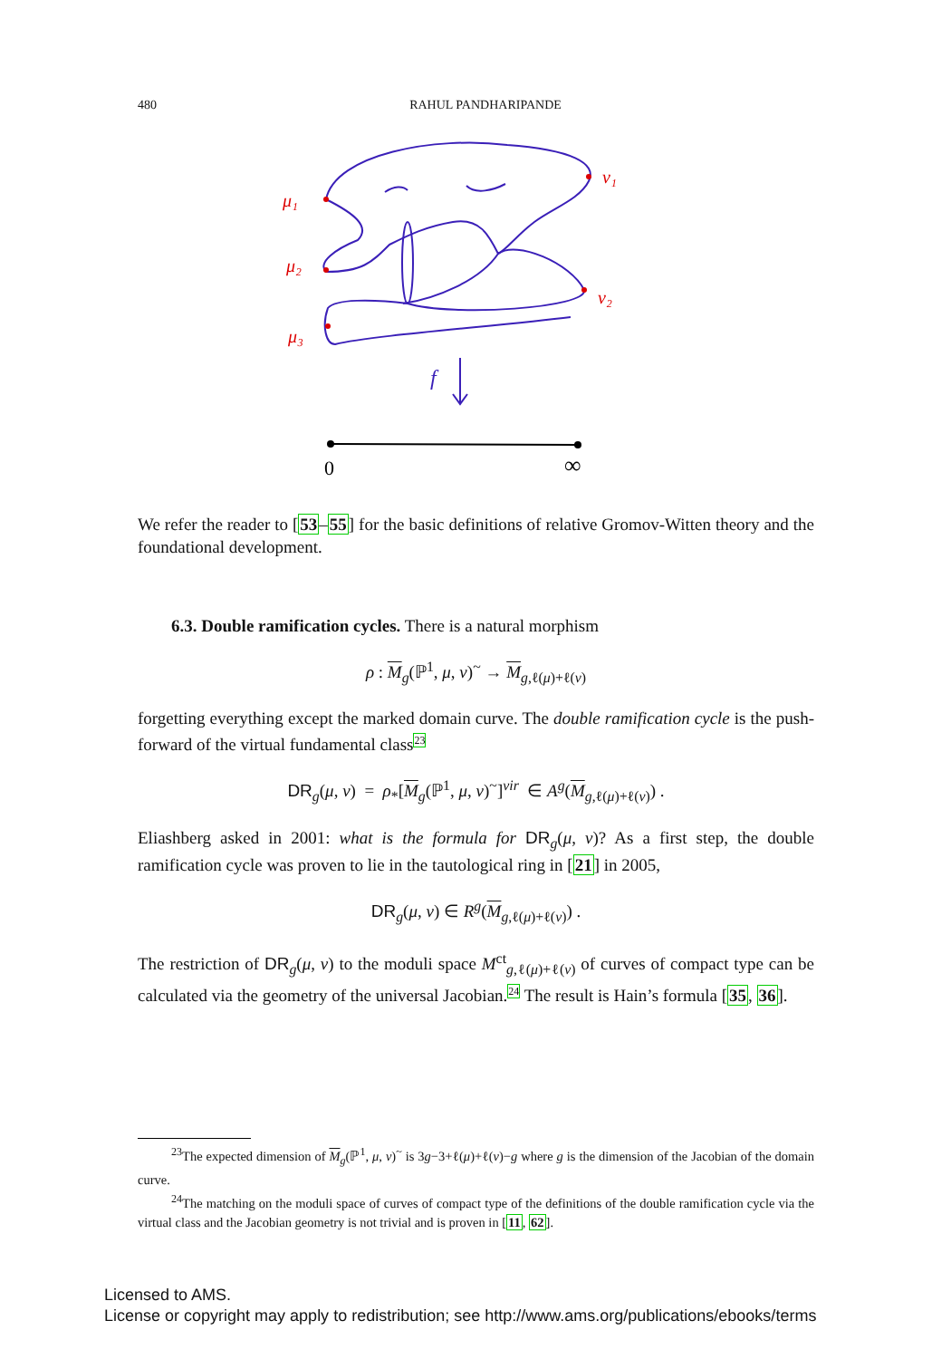480
RAHUL PANDHARIPANDE
μ₁
μ₂
μ₃
ν₁
ν₂
f
0
∞
We refer the reader to [53–55] for the basic definitions of relative Gromov-Witten theory and the foundational development.
6.3. Double ramification cycles. There is a natural morphism
ρ : M<sub>g</sub>(ℙ<sup>1</sup>, μ, ν)<sup>~</sup> → M<sub>g,ℓ(μ)+ℓ(ν)</sub>
forgetting everything except the marked domain curve. The double ramification cycle is the push-forward of the virtual fundamental class<sup>23</sup>
DR<sub>g</sub>(μ, ν) = ρ<sub>*</sub>[M<sub>g</sub>(ℙ<sup>1</sup>, μ, ν)<sup>~</sup>]<sup>vir</sup> ∈ A<sup>g</sup>(M<sub>g,ℓ(μ)+ℓ(ν)</sub>) .
Eliashberg asked in 2001: what is the formula for DR<sub>g</sub>(μ, ν)? As a first step, the double ramification cycle was proven to lie in the tautological ring in [21] in 2005,
DR<sub>g</sub>(μ, ν) ∈ R<sup>g</sup>(M<sub>g,ℓ(μ)+ℓ(ν)</sub>) .
The restriction of DR<sub>g</sub>(μ, ν) to the moduli space M<sup>ct</sup><sub>g,ℓ(μ)+ℓ(ν)</sub> of curves of compact type can be calculated via the geometry of the universal Jacobian.<sup>24</sup> The result is Hain’s formula [35, 36].
<sup>23</sup> The expected dimension of M<sub>g</sub>(ℙ<sup>1</sup>, μ, ν)<sup>~</sup> is 3g−3+ℓ(μ)+ℓ(ν)−g where g is the dimension of the Jacobian of the domain curve.
<sup>24</sup> The matching on the moduli space of curves of compact type of the definitions of the double ramification cycle via the virtual class and the Jacobian geometry is not trivial and is proven in [11, 62].
Licensed to AMS.
License or copyright may apply to redistribution; see http://www.ams.org/publications/ebooks/terms